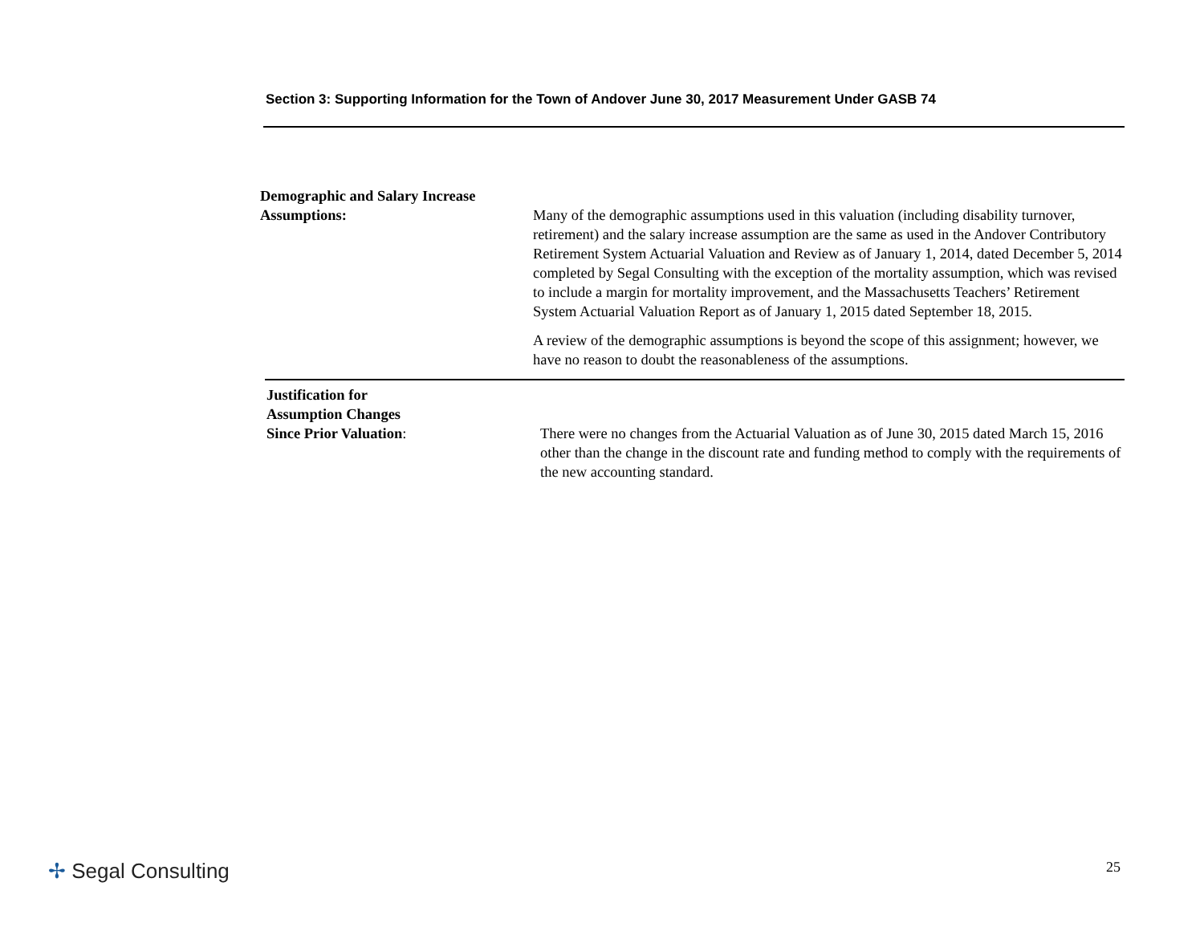Section 3: Supporting Information for the Town of Andover June 30, 2017 Measurement Under GASB 74
Demographic and Salary Increase
Assumptions:
Many of the demographic assumptions used in this valuation (including disability turnover, retirement) and the salary increase assumption are the same as used in the Andover Contributory Retirement System Actuarial Valuation and Review as of January 1, 2014, dated December 5, 2014 completed by Segal Consulting with the exception of the mortality assumption, which was revised to include a margin for mortality improvement, and the Massachusetts Teachers’ Retirement System Actuarial Valuation Report as of January 1, 2015 dated September 18, 2015.
A review of the demographic assumptions is beyond the scope of this assignment; however, we have no reason to doubt the reasonableness of the assumptions.
Justification for
Assumption Changes
Since Prior Valuation:
There were no changes from the Actuarial Valuation as of June 30, 2015 dated March 15, 2016 other than the change in the discount rate and funding method to comply with the requirements of the new accounting standard.
✢ Segal Consulting 25